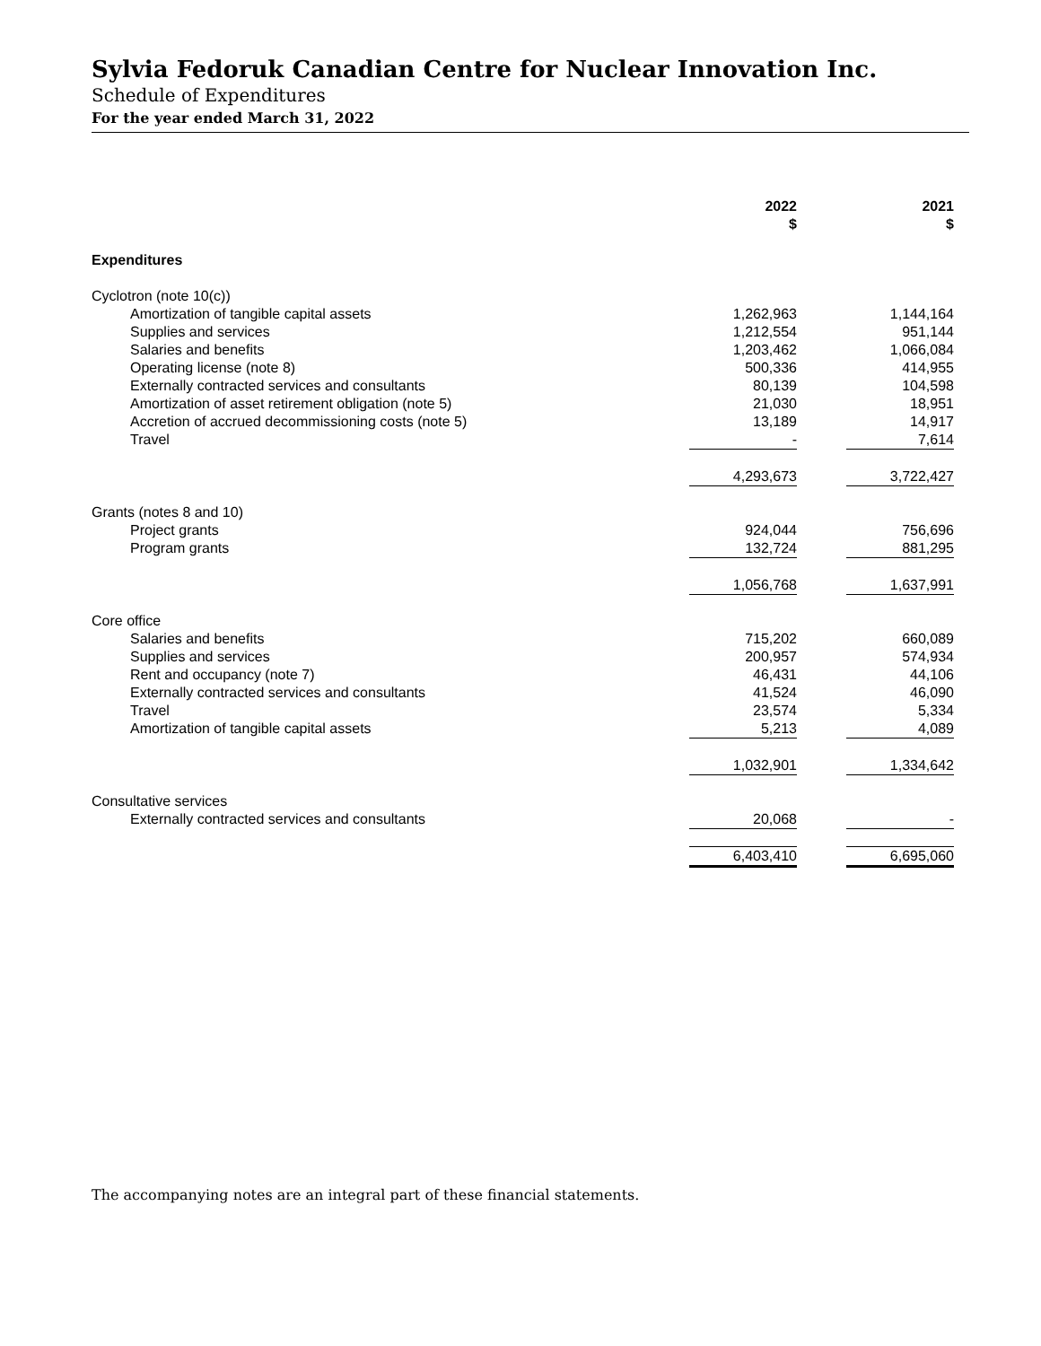Sylvia Fedoruk Canadian Centre for Nuclear Innovation Inc.
Schedule of Expenditures
For the year ended March 31, 2022
| | 2022 $ | | 2021 $ | |
| Expenditures | | | | |
| Cyclotron (note 10(c)) | | | | |
| Amortization of tangible capital assets | 1,262,963 | | 1,144,164 | |
| Supplies and services | 1,212,554 | | 951,144 | |
| Salaries and benefits | 1,203,462 | | 1,066,084 | |
| Operating license (note 8) | 500,336 | | 414,955 | |
| Externally contracted services and consultants | 80,139 | | 104,598 | |
| Amortization of asset retirement obligation (note 5) | 21,030 | | 18,951 | |
| Accretion of accrued decommissioning costs (note 5) | 13,189 | | 14,917 | |
| Travel | - | | 7,614 | |
| | 4,293,673 | | 3,722,427 | |
| Grants (notes 8 and 10) | | | | |
| Project grants | 924,044 | | 756,696 | |
| Program grants | 132,724 | | 881,295 | |
| | 1,056,768 | | 1,637,991 | |
| Core office | | | | |
| Salaries and benefits | 715,202 | | 660,089 | |
| Supplies and services | 200,957 | | 574,934 | |
| Rent and occupancy (note 7) | 46,431 | | 44,106 | |
| Externally contracted services and consultants | 41,524 | | 46,090 | |
| Travel | 23,574 | | 5,334 | |
| Amortization of tangible capital assets | 5,213 | | 4,089 | |
| | 1,032,901 | | 1,334,642 | |
| Consultative services | | | | |
| Externally contracted services and consultants | 20,068 | | - | |
| | 6,403,410 | | 6,695,060 | |
The accompanying notes are an integral part of these financial statements.